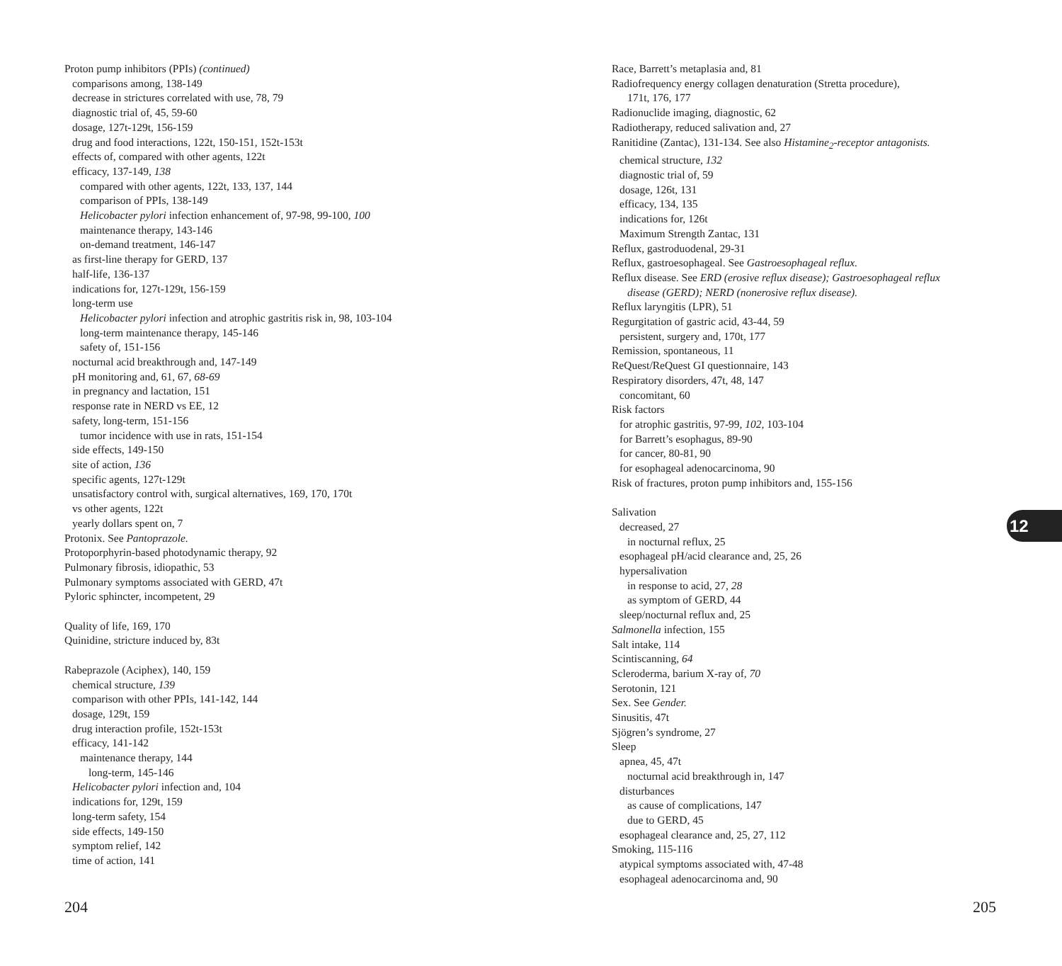Proton pump inhibitors (PPIs) (continued)
comparisons among, 138-149
decrease in strictures correlated with use, 78, 79
diagnostic trial of, 45, 59-60
dosage, 127t-129t, 156-159
drug and food interactions, 122t, 150-151, 152t-153t
effects of, compared with other agents, 122t
efficacy, 137-149, 138
compared with other agents, 122t, 133, 137, 144
comparison of PPIs, 138-149
Helicobacter pylori infection enhancement of, 97-98, 99-100, 100
maintenance therapy, 143-146
on-demand treatment, 146-147
as first-line therapy for GERD, 137
half-life, 136-137
indications for, 127t-129t, 156-159
long-term use
Helicobacter pylori infection and atrophic gastritis risk in, 98, 103-104
long-term maintenance therapy, 145-146
safety of, 151-156
nocturnal acid breakthrough and, 147-149
pH monitoring and, 61, 67, 68-69
in pregnancy and lactation, 151
response rate in NERD vs EE, 12
safety, long-term, 151-156
tumor incidence with use in rats, 151-154
side effects, 149-150
site of action, 136
specific agents, 127t-129t
unsatisfactory control with, surgical alternatives, 169, 170, 170t
vs other agents, 122t
yearly dollars spent on, 7
Protonix. See Pantoprazole.
Protoporphyrin-based photodynamic therapy, 92
Pulmonary fibrosis, idiopathic, 53
Pulmonary symptoms associated with GERD, 47t
Pyloric sphincter, incompetent, 29
Quality of life, 169, 170
Quinidine, stricture induced by, 83t
Rabeprazole (Aciphex), 140, 159
chemical structure, 139
comparison with other PPIs, 141-142, 144
dosage, 129t, 159
drug interaction profile, 152t-153t
efficacy, 141-142
maintenance therapy, 144
long-term, 145-146
Helicobacter pylori infection and, 104
indications for, 129t, 159
long-term safety, 154
side effects, 149-150
symptom relief, 142
time of action, 141
Race, Barrett’s metaplasia and, 81
Radiofrequency energy collagen denaturation (Stretta procedure),
171t, 176, 177
Radionuclide imaging, diagnostic, 62
Radiotherapy, reduced salivation and, 27
Ranitidine (Zantac), 131-134. See also Histamine<sub>2</sub>-receptor antagonists.
chemical structure, 132
diagnostic trial of, 59
dosage, 126t, 131
efficacy, 134, 135
indications for, 126t
Maximum Strength Zantac, 131
Reflux, gastroduodenal, 29-31
Reflux, gastroesophageal. See Gastroesophageal reflux.
Reflux disease. See ERD (erosive reflux disease); Gastroesophageal reflux
disease (GERD); NERD (nonerosive reflux disease).
Reflux laryngitis (LPR), 51
Regurgitation of gastric acid, 43-44, 59
persistent, surgery and, 170t, 177
Remission, spontaneous, 11
ReQuest/ReQuest GI questionnaire, 143
Respiratory disorders, 47t, 48, 147
concomitant, 60
Risk factors
for atrophic gastritis, 97-99, 102, 103-104
for Barrett’s esophagus, 89-90
for cancer, 80-81, 90
for esophageal adenocarcinoma, 90
Risk of fractures, proton pump inhibitors and, 155-156
Salivation
decreased, 27
in nocturnal reflux, 25
esophageal pH/acid clearance and, 25, 26
hypersalivation
in response to acid, 27, 28
as symptom of GERD, 44
sleep/nocturnal reflux and, 25
Salmonella infection, 155
Salt intake, 114
Scintiscanning, 64
Scleroderma, barium X-ray of, 70
Serotonin, 121
Sex. See Gender.
Sinusitis, 47t
Sjögren’s syndrome, 27
Sleep
apnea, 45, 47t
nocturnal acid breakthrough in, 147
disturbances
as cause of complications, 147
due to GERD, 45
esophageal clearance and, 25, 27, 112
Smoking, 115-116
atypical symptoms associated with, 47-48
esophageal adenocarcinoma and, 90
12
204 205